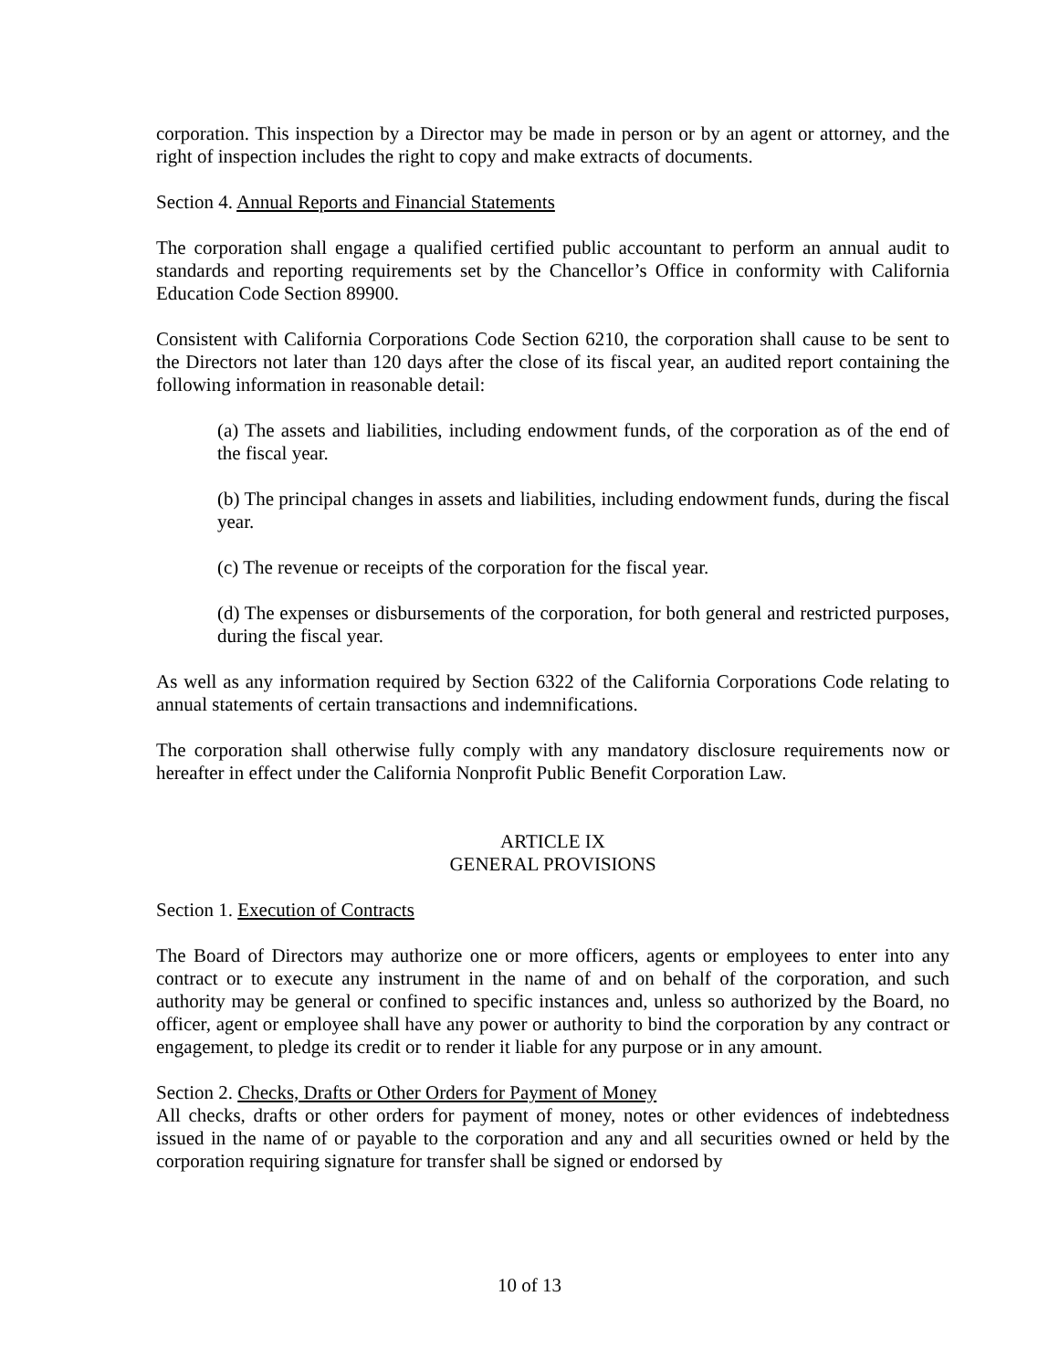corporation. This inspection by a Director may be made in person or by an agent or attorney, and the right of inspection includes the right to copy and make extracts of documents.
Section 4. Annual Reports and Financial Statements
The corporation shall engage a qualified certified public accountant to perform an annual audit to standards and reporting requirements set by the Chancellor’s Office in conformity with California Education Code Section 89900.
Consistent with California Corporations Code Section 6210, the corporation shall cause to be sent to the Directors not later than 120 days after the close of its fiscal year, an audited report containing the following information in reasonable detail:
(a) The assets and liabilities, including endowment funds, of the corporation as of the end of the fiscal year.
(b) The principal changes in assets and liabilities, including endowment funds, during the fiscal year.
(c) The revenue or receipts of the corporation for the fiscal year.
(d) The expenses or disbursements of the corporation, for both general and restricted purposes, during the fiscal year.
As well as any information required by Section 6322 of the California Corporations Code relating to annual statements of certain transactions and indemnifications.
The corporation shall otherwise fully comply with any mandatory disclosure requirements now or hereafter in effect under the California Nonprofit Public Benefit Corporation Law.
ARTICLE IX
GENERAL PROVISIONS
Section 1. Execution of Contracts
The Board of Directors may authorize one or more officers, agents or employees to enter into any contract or to execute any instrument in the name of and on behalf of the corporation, and such authority may be general or confined to specific instances and, unless so authorized by the Board, no officer, agent or employee shall have any power or authority to bind the corporation by any contract or engagement, to pledge its credit or to render it liable for any purpose or in any amount.
Section 2. Checks, Drafts or Other Orders for Payment of Money
All checks, drafts or other orders for payment of money, notes or other evidences of indebtedness issued in the name of or payable to the corporation and any and all securities owned or held by the corporation requiring signature for transfer shall be signed or endorsed by
10 of 13